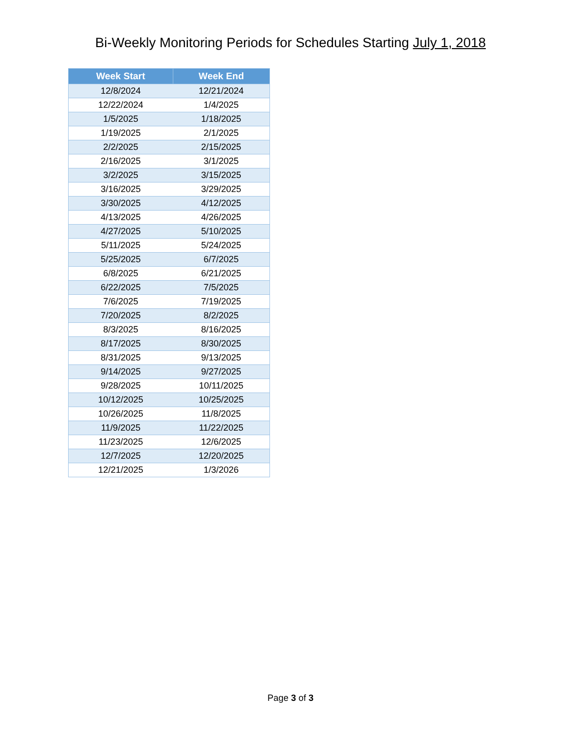Bi-Weekly Monitoring Periods for Schedules Starting July 1, 2018
| Week Start | Week End |
| --- | --- |
| 12/8/2024 | 12/21/2024 |
| 12/22/2024 | 1/4/2025 |
| 1/5/2025 | 1/18/2025 |
| 1/19/2025 | 2/1/2025 |
| 2/2/2025 | 2/15/2025 |
| 2/16/2025 | 3/1/2025 |
| 3/2/2025 | 3/15/2025 |
| 3/16/2025 | 3/29/2025 |
| 3/30/2025 | 4/12/2025 |
| 4/13/2025 | 4/26/2025 |
| 4/27/2025 | 5/10/2025 |
| 5/11/2025 | 5/24/2025 |
| 5/25/2025 | 6/7/2025 |
| 6/8/2025 | 6/21/2025 |
| 6/22/2025 | 7/5/2025 |
| 7/6/2025 | 7/19/2025 |
| 7/20/2025 | 8/2/2025 |
| 8/3/2025 | 8/16/2025 |
| 8/17/2025 | 8/30/2025 |
| 8/31/2025 | 9/13/2025 |
| 9/14/2025 | 9/27/2025 |
| 9/28/2025 | 10/11/2025 |
| 10/12/2025 | 10/25/2025 |
| 10/26/2025 | 11/8/2025 |
| 11/9/2025 | 11/22/2025 |
| 11/23/2025 | 12/6/2025 |
| 12/7/2025 | 12/20/2025 |
| 12/21/2025 | 1/3/2026 |
Page 3 of 3